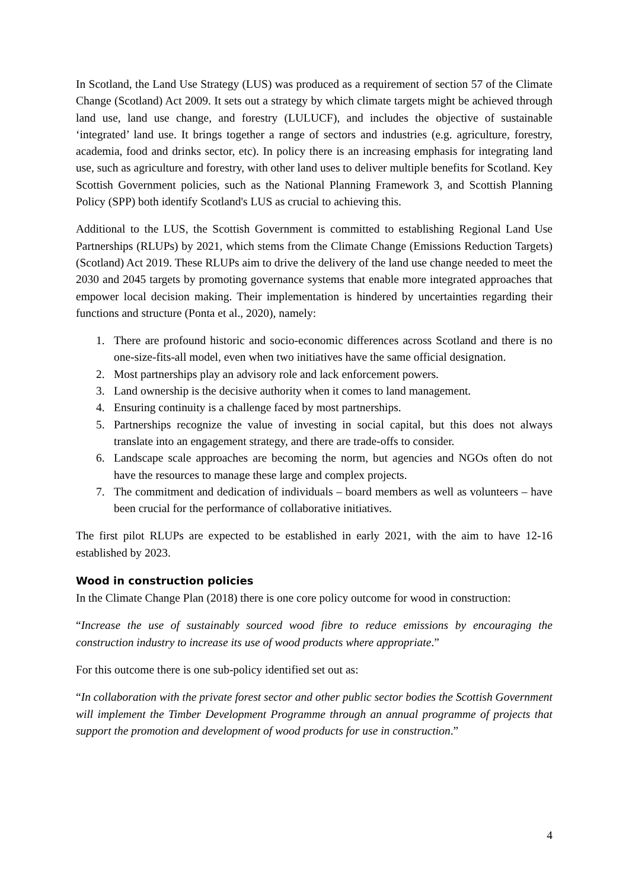In Scotland, the Land Use Strategy (LUS) was produced as a requirement of section 57 of the Climate Change (Scotland) Act 2009. It sets out a strategy by which climate targets might be achieved through land use, land use change, and forestry (LULUCF), and includes the objective of sustainable ‘integrated’ land use. It brings together a range of sectors and industries (e.g. agriculture, forestry, academia, food and drinks sector, etc). In policy there is an increasing emphasis for integrating land use, such as agriculture and forestry, with other land uses to deliver multiple benefits for Scotland. Key Scottish Government policies, such as the National Planning Framework 3, and Scottish Planning Policy (SPP) both identify Scotland's LUS as crucial to achieving this.
Additional to the LUS, the Scottish Government is committed to establishing Regional Land Use Partnerships (RLUPs) by 2021, which stems from the Climate Change (Emissions Reduction Targets) (Scotland) Act 2019. These RLUPs aim to drive the delivery of the land use change needed to meet the 2030 and 2045 targets by promoting governance systems that enable more integrated approaches that empower local decision making. Their implementation is hindered by uncertainties regarding their functions and structure (Ponta et al., 2020), namely:
1. There are profound historic and socio-economic differences across Scotland and there is no one-size-fits-all model, even when two initiatives have the same official designation.
2. Most partnerships play an advisory role and lack enforcement powers.
3. Land ownership is the decisive authority when it comes to land management.
4. Ensuring continuity is a challenge faced by most partnerships.
5. Partnerships recognize the value of investing in social capital, but this does not always translate into an engagement strategy, and there are trade-offs to consider.
6. Landscape scale approaches are becoming the norm, but agencies and NGOs often do not have the resources to manage these large and complex projects.
7. The commitment and dedication of individuals – board members as well as volunteers – have been crucial for the performance of collaborative initiatives.
The first pilot RLUPs are expected to be established in early 2021, with the aim to have 12-16 established by 2023.
Wood in construction policies
In the Climate Change Plan (2018) there is one core policy outcome for wood in construction:
“Increase the use of sustainably sourced wood fibre to reduce emissions by encouraging the construction industry to increase its use of wood products where appropriate.”
For this outcome there is one sub-policy identified set out as:
“In collaboration with the private forest sector and other public sector bodies the Scottish Government will implement the Timber Development Programme through an annual programme of projects that support the promotion and development of wood products for use in construction.”
4